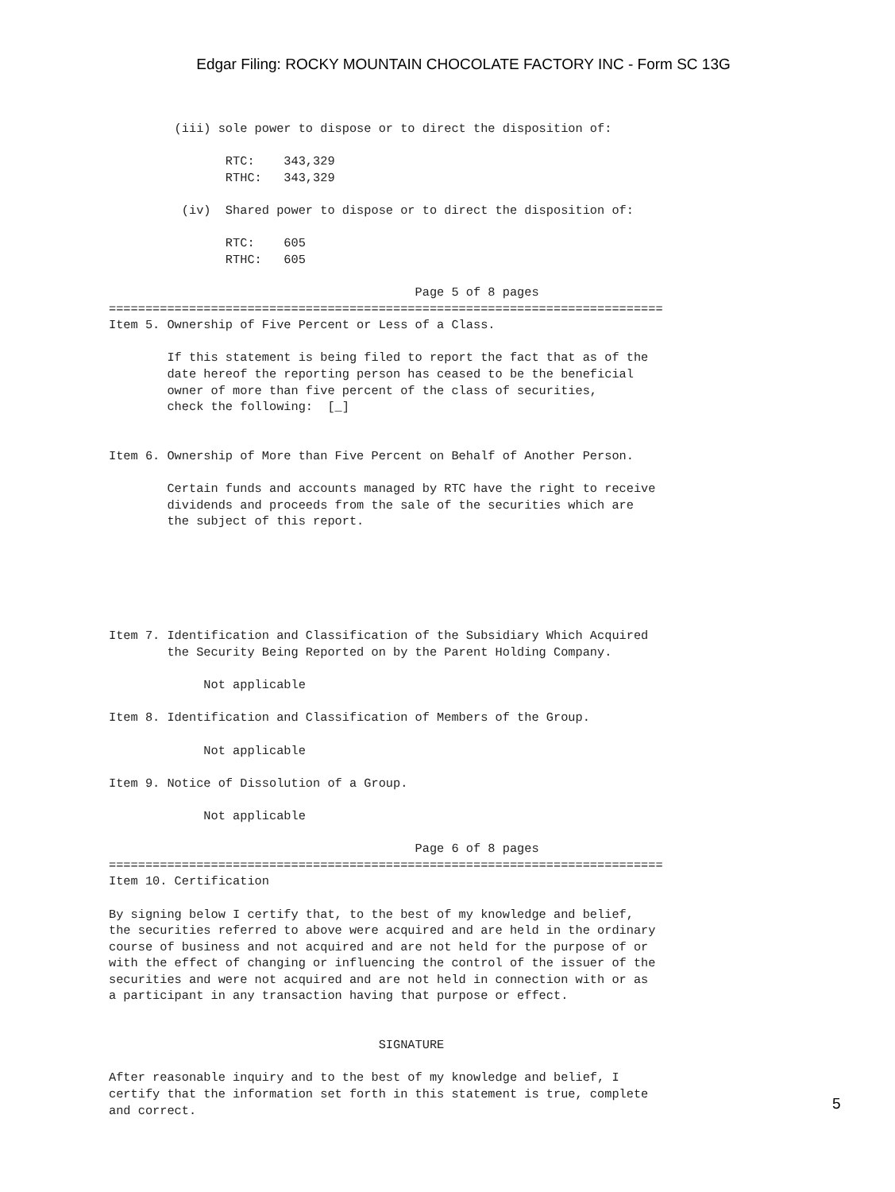Edgar Filing: ROCKY MOUNTAIN CHOCOLATE FACTORY INC - Form SC 13G
         (iii) sole power to dispose or to direct the disposition of:

                RTC:    343,329
                RTHC:   343,329

          (iv)  Shared power to dispose or to direct the disposition of:

                RTC:    605
                RTHC:   605

                                          Page 5 of 8 pages
============================================================================
Item 5. Ownership of Five Percent or Less of a Class.

        If this statement is being filed to report the fact that as of the
        date hereof the reporting person has ceased to be the beneficial
        owner of more than five percent of the class of securities,
        check the following:  [_]


Item 6. Ownership of More than Five Percent on Behalf of Another Person.

        Certain funds and accounts managed by RTC have the right to receive
        dividends and proceeds from the sale of the securities which are
        the subject of this report.






Item 7. Identification and Classification of the Subsidiary Which Acquired
        the Security Being Reported on by the Parent Holding Company.

             Not applicable

Item 8. Identification and Classification of Members of the Group.

             Not applicable

Item 9. Notice of Dissolution of a Group.

             Not applicable

                                          Page 6 of 8 pages
============================================================================
Item 10. Certification

By signing below I certify that, to the best of my knowledge and belief,
the securities referred to above were acquired and are held in the ordinary
course of business and not acquired and are not held for the purpose of or
with the effect of changing or influencing the control of the issuer of the
securities and were not acquired and are not held in connection with or as
a participant in any transaction having that purpose or effect.


                                     SIGNATURE

After reasonable inquiry and to the best of my knowledge and belief, I
certify that the information set forth in this statement is true, complete
and correct.
5